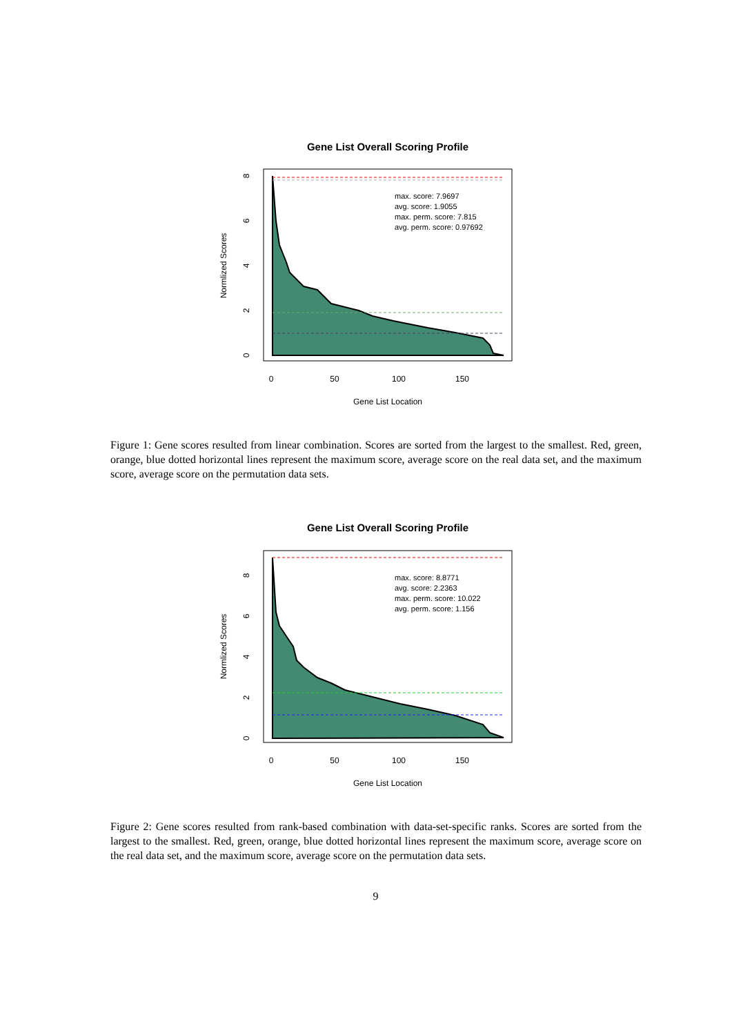Gene List Overall Scoring Profile
max. score: 7.9697
avg. score: 1.9055
max. perm. score: 7.815
avg. perm. score: 0.97692
0
50
100
150
Gene List Location
Normlized Scores
0
2
4
6
8
Figure 1: Gene scores resulted from linear combination. Scores are sorted from the largest to the smallest. Red, green, orange, blue dotted horizontal lines represent the maximum score, average score on the real data set, and the maximum score, average score on the permutation data sets.
Gene List Overall Scoring Profile
max. score: 8.8771
avg. score: 2.2363
max. perm. score: 10.022
avg. perm. score: 1.156
0
50
100
150
Gene List Location
Normlized Scores
0
2
4
6
8
Figure 2: Gene scores resulted from rank-based combination with data-set-specific ranks. Scores are sorted from the largest to the smallest. Red, green, orange, blue dotted horizontal lines represent the maximum score, average score on the real data set, and the maximum score, average score on the permutation data sets.
9